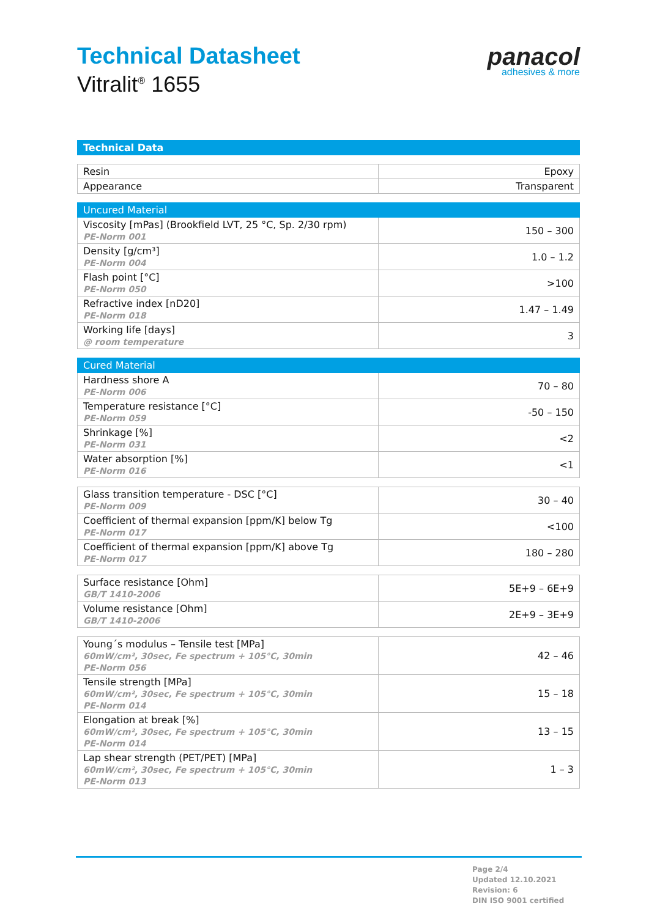Technical Datasheet
Vitralit<sup>®</sup> 1655
panacol
adhesives & more
Technical Data
| Resin | Epoxy |
| Appearance | Transparent |
| Uncured Material | |
| --- | --- |
| Viscosity [mPas] (Brookfield LVT, 25 °C, Sp. 2/30 rpm) PE-Norm 001 | 150 – 300 |
| Density [g/cm³] PE-Norm 004 | 1.0 – 1.2 |
| Flash point [°C] PE-Norm 050 | >100 |
| Refractive index [nD20] PE-Norm 018 | 1.47 – 1.49 |
| Working life [days] @ room temperature | 3 |
| Cured Material | |
| --- | --- |
| Hardness shore A PE-Norm 006 | 70 – 80 |
| Temperature resistance [°C] PE-Norm 059 | -50 – 150 |
| Shrinkage [%] PE-Norm 031 | <2 |
| Water absorption [%] PE-Norm 016 | <1 |
| Glass transition temperature - DSC [°C] PE-Norm 009 | 30 – 40 |
| Coefficient of thermal expansion [ppm/K] below Tg PE-Norm 017 | <100 |
| Coefficient of thermal expansion [ppm/K] above Tg PE-Norm 017 | 180 – 280 |
| Surface resistance [Ohm] GB/T 1410-2006 | 5E+9 – 6E+9 |
| Volume resistance [Ohm] GB/T 1410-2006 | 2E+9 – 3E+9 |
| Young´s modulus – Tensile test [MPa] 60mW/cm², 30sec, Fe spectrum + 105°C, 30min PE-Norm 056 | 42 – 46 |
| Tensile strength [MPa] 60mW/cm², 30sec, Fe spectrum + 105°C, 30min PE-Norm 014 | 15 – 18 |
| Elongation at break [%] 60mW/cm², 30sec, Fe spectrum + 105°C, 30min PE-Norm 014 | 13 – 15 |
| Lap shear strength (PET/PET) [MPa] 60mW/cm², 30sec, Fe spectrum + 105°C, 30min PE-Norm 013 | 1 – 3 |
Page 2/4
Updated 12.10.2021
Revision: 6
DIN ISO 9001 certified